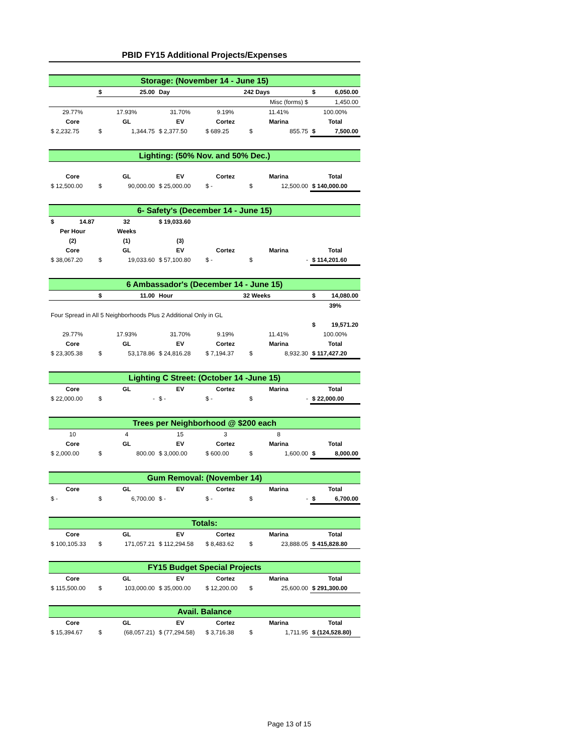PBID FY15 Additional Projects/Expenses
Storage: (November 14 - June 15)
| | $ 25.00 | Day | 242 Days | | $ 6,050.00 |
| Misc (forms) $ | | | | | 1,450.00 |
| 29.77% | 17.93% | 31.70% | 9.19% | 11.41% | 100.00% |
| Core | GL | EV | Cortez | Marina | Total |
| $ 2,232.75 | $ 1,344.75 | $ 2,377.50 | $ 689.25 | $ 855.75 | $ 7,500.00 |
Lighting: (50% Nov. and 50% Dec.)
| Core | GL | EV | Cortez | Marina | Total |
| $ 12,500.00 | $ 90,000.00 | $ 25,000.00 | $ - | $ 12,500.00 | $ 140,000.00 |
6- Safety's (December 14 - June 15)
| $ 14.87 | 32 | $ 19,033.60 | | | |
| Per Hour | Weeks | | | | |
| (2) | (1) | (3) | | | |
| Core | GL | EV | Cortez | Marina | Total |
| $ 38,067.20 | $ 19,033.60 | $ 57,100.80 | $ - | $ - | $ 114,201.60 |
6 Ambassador's (December 14 - June 15)
| | $ 11.00 | Hour | 32 Weeks | | $ 14,080.00 |
| | | | | | 39% |
| Four Spread in All 5 Neighborhoods Plus 2 Additional Only in GL | | | | | |
| | | | | | $ 19,571.20 |
| 29.77% | 17.93% | 31.70% | 9.19% | 11.41% | 100.00% |
| Core | GL | EV | Cortez | Marina | Total |
| $ 23,305.38 | $ 53,178.86 | $ 24,816.28 | $ 7,194.37 | $ 8,932.30 | $ 117,427.20 |
Lighting C Street: (October 14 -June 15)
| Core | GL | EV | Cortez | Marina | Total |
| $ 22,000.00 | $ - | $ - | $ - | $ - | $ 22,000.00 |
Trees per Neighborhood @ $200 each
| 10 | 4 | 15 | 3 | 8 | |
| Core | GL | EV | Cortez | Marina | Total |
| $ 2,000.00 | $ 800.00 | $ 3,000.00 | $ 600.00 | $ 1,600.00 | $ 8,000.00 |
Gum Removal: (November 14)
| Core | GL | EV | Cortez | Marina | Total |
| $ - | $ 6,700.00 | $ - | $ - | $ - | $ 6,700.00 |
Totals:
| Core | GL | EV | Cortez | Marina | Total |
| $ 100,105.33 | $ 171,057.21 | $ 112,294.58 | $ 8,483.62 | $ 23,888.05 | $ 415,828.80 |
FY15 Budget Special Projects
| Core | GL | EV | Cortez | Marina | Total |
| $ 115,500.00 | $ 103,000.00 | $ 35,000.00 | $ 12,200.00 | $ 25,600.00 | $ 291,300.00 |
Avail. Balance
| Core | GL | EV | Cortez | Marina | Total |
| $ 15,394.67 | $ (68,057.21) | $ (77,294.58) | $ 3,716.38 | $ 1,711.95 | $ (124,528.80) |
Page 13 of 15